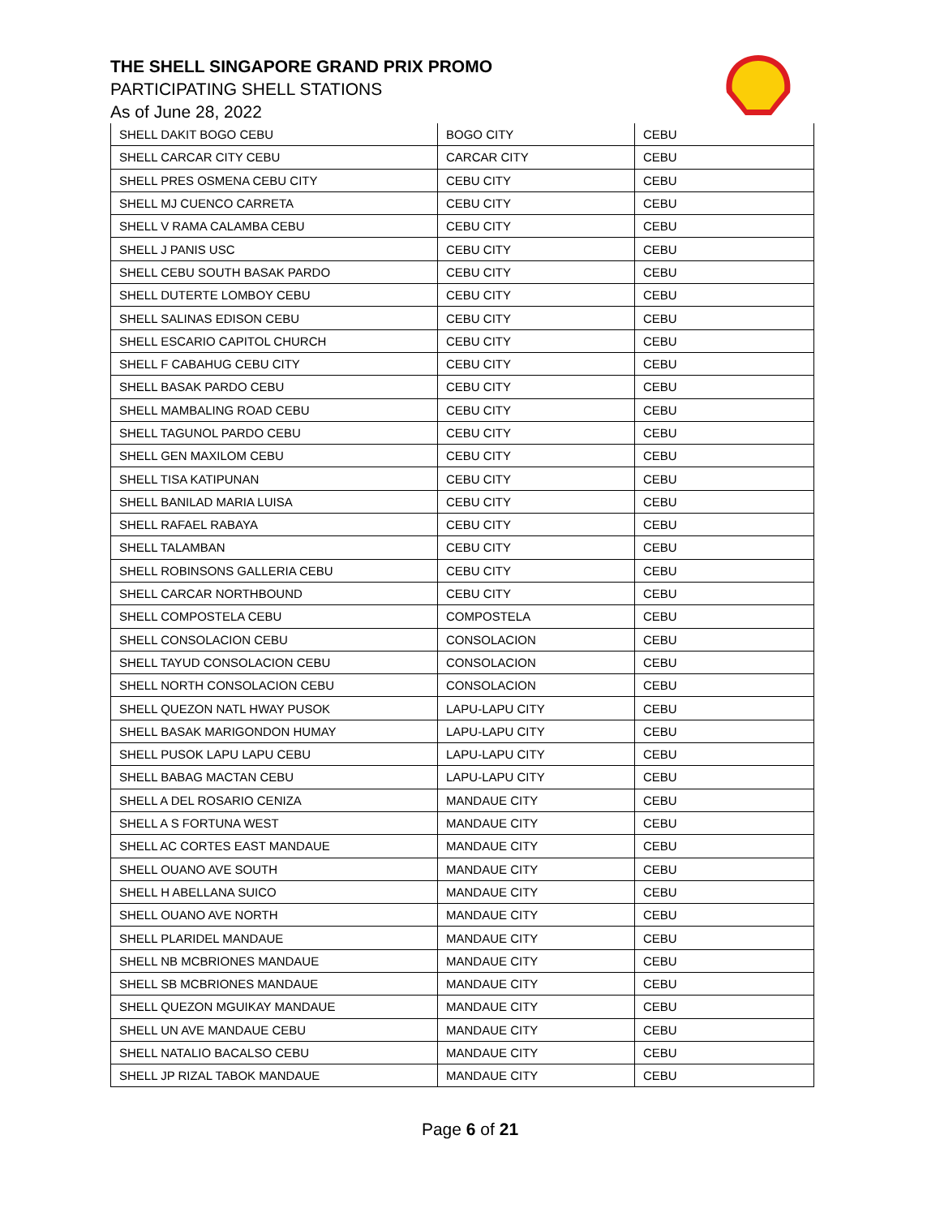THE SHELL SINGAPORE GRAND PRIX PROMO
PARTICIPATING SHELL STATIONS
As of June 28, 2022
| SHELL DAKIT BOGO CEBU | BOGO CITY | CEBU |
| SHELL CARCAR CITY CEBU | CARCAR CITY | CEBU |
| SHELL PRES OSMENA CEBU CITY | CEBU CITY | CEBU |
| SHELL MJ CUENCO CARRETA | CEBU CITY | CEBU |
| SHELL V RAMA CALAMBA CEBU | CEBU CITY | CEBU |
| SHELL J PANIS USC | CEBU CITY | CEBU |
| SHELL CEBU SOUTH BASAK PARDO | CEBU CITY | CEBU |
| SHELL DUTERTE LOMBOY CEBU | CEBU CITY | CEBU |
| SHELL SALINAS EDISON CEBU | CEBU CITY | CEBU |
| SHELL ESCARIO CAPITOL CHURCH | CEBU CITY | CEBU |
| SHELL F CABAHUG CEBU CITY | CEBU CITY | CEBU |
| SHELL BASAK PARDO CEBU | CEBU CITY | CEBU |
| SHELL MAMBALING ROAD CEBU | CEBU CITY | CEBU |
| SHELL TAGUNOL PARDO CEBU | CEBU CITY | CEBU |
| SHELL GEN MAXILOM CEBU | CEBU CITY | CEBU |
| SHELL TISA KATIPUNAN | CEBU CITY | CEBU |
| SHELL BANILAD MARIA LUISA | CEBU CITY | CEBU |
| SHELL RAFAEL RABAYA | CEBU CITY | CEBU |
| SHELL TALAMBAN | CEBU CITY | CEBU |
| SHELL ROBINSONS GALLERIA CEBU | CEBU CITY | CEBU |
| SHELL CARCAR NORTHBOUND | CEBU CITY | CEBU |
| SHELL COMPOSTELA CEBU | COMPOSTELA | CEBU |
| SHELL CONSOLACION CEBU | CONSOLACION | CEBU |
| SHELL TAYUD CONSOLACION CEBU | CONSOLACION | CEBU |
| SHELL NORTH CONSOLACION CEBU | CONSOLACION | CEBU |
| SHELL QUEZON NATL HWAY PUSOK | LAPU-LAPU CITY | CEBU |
| SHELL BASAK MARIGONDON HUMAY | LAPU-LAPU CITY | CEBU |
| SHELL PUSOK LAPU LAPU CEBU | LAPU-LAPU CITY | CEBU |
| SHELL BABAG MACTAN CEBU | LAPU-LAPU CITY | CEBU |
| SHELL A DEL ROSARIO CENIZA | MANDAUE CITY | CEBU |
| SHELL A S FORTUNA WEST | MANDAUE CITY | CEBU |
| SHELL AC CORTES EAST MANDAUE | MANDAUE CITY | CEBU |
| SHELL OUANO AVE SOUTH | MANDAUE CITY | CEBU |
| SHELL H ABELLANA SUICO | MANDAUE CITY | CEBU |
| SHELL OUANO AVE NORTH | MANDAUE CITY | CEBU |
| SHELL PLARIDEL MANDAUE | MANDAUE CITY | CEBU |
| SHELL NB MCBRIONES MANDAUE | MANDAUE CITY | CEBU |
| SHELL SB MCBRIONES MANDAUE | MANDAUE CITY | CEBU |
| SHELL QUEZON MGUIKAY MANDAUE | MANDAUE CITY | CEBU |
| SHELL UN AVE MANDAUE CEBU | MANDAUE CITY | CEBU |
| SHELL NATALIO BACALSO CEBU | MANDAUE CITY | CEBU |
| SHELL JP RIZAL TABOK MANDAUE | MANDAUE CITY | CEBU |
Page 6 of 21